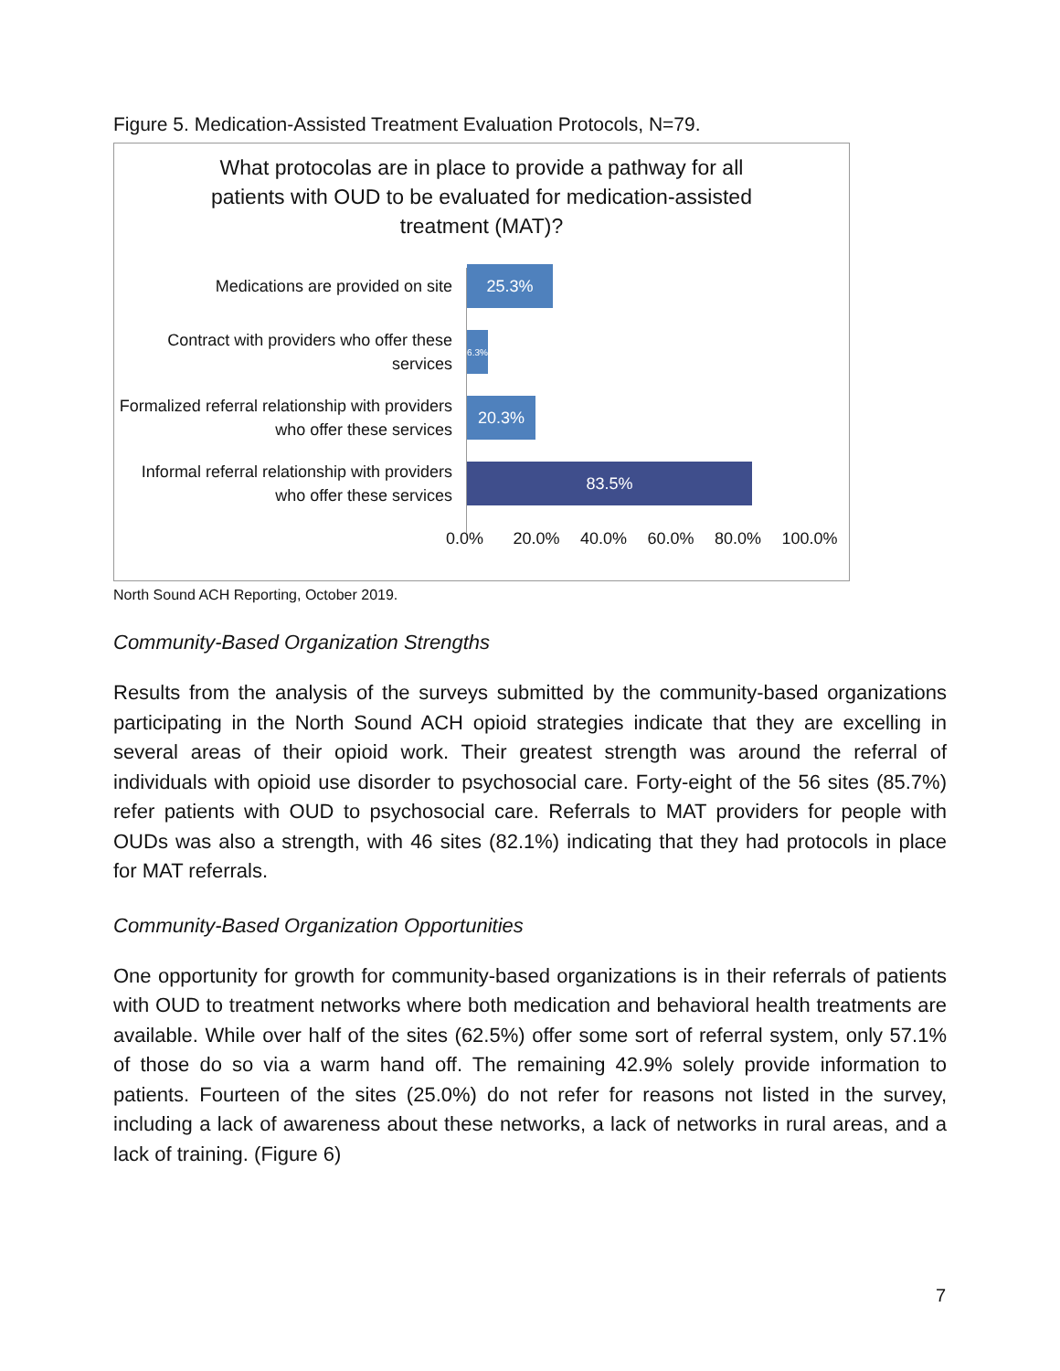Figure 5. Medication-Assisted Treatment Evaluation Protocols, N=79.
What protocolas are in place to provide a pathway for all
patients with OUD to be evaluated for medication-assisted
treatment (MAT)?
Medications are provided on site
25.3%
Contract with providers who offer these services
6.3%
Formalized referral relationship with providers who offer these services
20.3%
Informal referral relationship with providers who offer these services
83.5%
0.0% 20.0% 40.0% 60.0% 80.0% 100.0%
North Sound ACH Reporting, October 2019.
Community-Based Organization Strengths
Results from the analysis of the surveys submitted by the community-based organizations participating in the North Sound ACH opioid strategies indicate that they are excelling in several areas of their opioid work. Their greatest strength was around the referral of individuals with opioid use disorder to psychosocial care. Forty-eight of the 56 sites (85.7%) refer patients with OUD to psychosocial care. Referrals to MAT providers for people with OUDs was also a strength, with 46 sites (82.1%) indicating that they had protocols in place for MAT referrals.
Community-Based Organization Opportunities
One opportunity for growth for community-based organizations is in their referrals of patients with OUD to treatment networks where both medication and behavioral health treatments are available. While over half of the sites (62.5%) offer some sort of referral system, only 57.1% of those do so via a warm hand off. The remaining 42.9% solely provide information to patients. Fourteen of the sites (25.0%) do not refer for reasons not listed in the survey, including a lack of awareness about these networks, a lack of networks in rural areas, and a lack of training. (Figure 6)
7